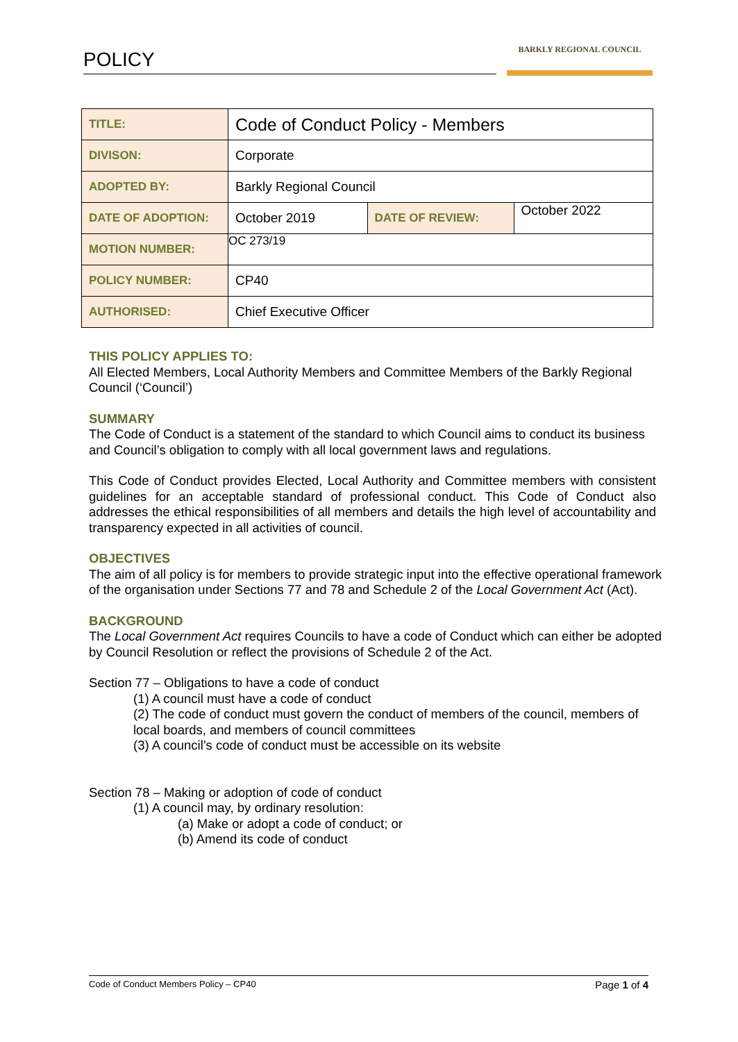POLICY BARKLY REGIONAL COUNCIL
| TITLE: | Code of Conduct Policy - Members | | |
| DIVISON: | Corporate | | |
| ADOPTED BY: | Barkly Regional Council | | |
| DATE OF ADOPTION: | October 2019 | DATE OF REVIEW: | October 2022 |
| MOTION NUMBER: | OC 273/19 | | |
| POLICY NUMBER: | CP40 | | |
| AUTHORISED: | Chief Executive Officer | | |
THIS POLICY APPLIES TO:
All Elected Members, Local Authority Members and Committee Members of the Barkly Regional Council (‘Council’)
SUMMARY
The Code of Conduct is a statement of the standard to which Council aims to conduct its business and Council’s obligation to comply with all local government laws and regulations.
This Code of Conduct provides Elected, Local Authority and Committee members with consistent guidelines for an acceptable standard of professional conduct. This Code of Conduct also addresses the ethical responsibilities of all members and details the high level of accountability and transparency expected in all activities of council.
OBJECTIVES
The aim of all policy is for members to provide strategic input into the effective operational framework of the organisation under Sections 77 and 78 and Schedule 2 of the Local Government Act (Act).
BACKGROUND
The Local Government Act requires Councils to have a code of Conduct which can either be adopted by Council Resolution or reflect the provisions of Schedule 2 of the Act.
Section 77 – Obligations to have a code of conduct
(1) A council must have a code of conduct
(2) The code of conduct must govern the conduct of members of the council, members of local boards, and members of council committees
(3) A council’s code of conduct must be accessible on its website
Section 78 – Making or adoption of code of conduct
(1) A council may, by ordinary resolution:
(a) Make or adopt a code of conduct; or
(b) Amend its code of conduct
Code of Conduct Members Policy – CP40 Page 1 of 4